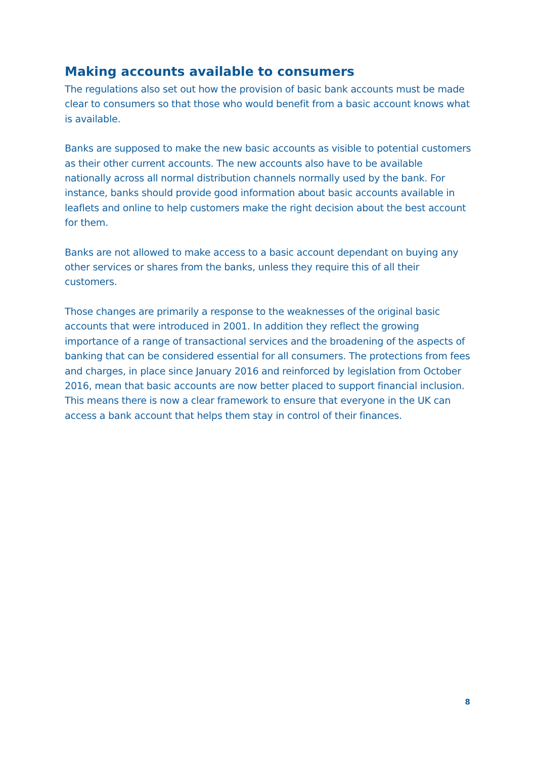Making accounts available to consumers
The regulations also set out how the provision of basic bank accounts must be made clear to consumers so that those who would benefit from a basic account knows what is available.
Banks are supposed to make the new basic accounts as visible to potential customers as their other current accounts. The new accounts also have to be available nationally across all normal distribution channels normally used by the bank. For instance, banks should provide good information about basic accounts available in leaflets and online to help customers make the right decision about the best account for them.
Banks are not allowed to make access to a basic account dependant on buying any other services or shares from the banks, unless they require this of all their customers.
Those changes are primarily a response to the weaknesses of the original basic accounts that were introduced in 2001. In addition they reflect the growing importance of a range of transactional services and the broadening of the aspects of banking that can be considered essential for all consumers. The protections from fees and charges, in place since January 2016 and reinforced by legislation from October 2016, mean that basic accounts are now better placed to support financial inclusion. This means there is now a clear framework to ensure that everyone in the UK can access a bank account that helps them stay in control of their finances.
8